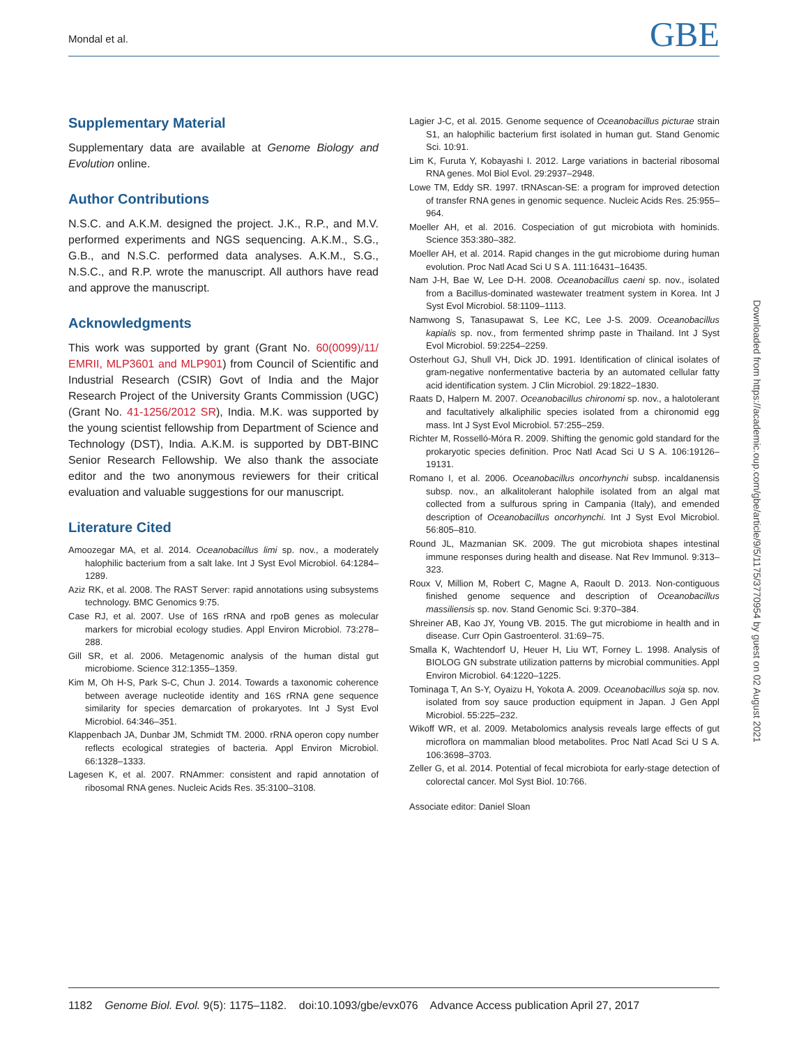Mondal et al. GBE
Supplementary Material
Supplementary data are available at Genome Biology and Evolution online.
Author Contributions
N.S.C. and A.K.M. designed the project. J.K., R.P., and M.V. performed experiments and NGS sequencing. A.K.M., S.G., G.B., and N.S.C. performed data analyses. A.K.M., S.G., N.S.C., and R.P. wrote the manuscript. All authors have read and approve the manuscript.
Acknowledgments
This work was supported by grant (Grant No. 60(0099)/11/ EMRII, MLP3601 and MLP901) from Council of Scientific and Industrial Research (CSIR) Govt of India and the Major Research Project of the University Grants Commission (UGC) (Grant No. 41-1256/2012 SR), India. M.K. was supported by the young scientist fellowship from Department of Science and Technology (DST), India. A.K.M. is supported by DBT-BINC Senior Research Fellowship. We also thank the associate editor and the two anonymous reviewers for their critical evaluation and valuable suggestions for our manuscript.
Literature Cited
Amoozegar MA, et al. 2014. Oceanobacillus limi sp. nov., a moderately halophilic bacterium from a salt lake. Int J Syst Evol Microbiol. 64:1284–1289.
Aziz RK, et al. 2008. The RAST Server: rapid annotations using subsystems technology. BMC Genomics 9:75.
Case RJ, et al. 2007. Use of 16S rRNA and rpoB genes as molecular markers for microbial ecology studies. Appl Environ Microbiol. 73:278–288.
Gill SR, et al. 2006. Metagenomic analysis of the human distal gut microbiome. Science 312:1355–1359.
Kim M, Oh H-S, Park S-C, Chun J. 2014. Towards a taxonomic coherence between average nucleotide identity and 16S rRNA gene sequence similarity for species demarcation of prokaryotes. Int J Syst Evol Microbiol. 64:346–351.
Klappenbach JA, Dunbar JM, Schmidt TM. 2000. rRNA operon copy number reflects ecological strategies of bacteria. Appl Environ Microbiol. 66:1328–1333.
Lagesen K, et al. 2007. RNAmmer: consistent and rapid annotation of ribosomal RNA genes. Nucleic Acids Res. 35:3100–3108.
Lagier J-C, et al. 2015. Genome sequence of Oceanobacillus picturae strain S1, an halophilic bacterium first isolated in human gut. Stand Genomic Sci. 10:91.
Lim K, Furuta Y, Kobayashi I. 2012. Large variations in bacterial ribosomal RNA genes. Mol Biol Evol. 29:2937–2948.
Lowe TM, Eddy SR. 1997. tRNAscan-SE: a program for improved detection of transfer RNA genes in genomic sequence. Nucleic Acids Res. 25:955–964.
Moeller AH, et al. 2016. Cospeciation of gut microbiota with hominids. Science 353:380–382.
Moeller AH, et al. 2014. Rapid changes in the gut microbiome during human evolution. Proc Natl Acad Sci U S A. 111:16431–16435.
Nam J-H, Bae W, Lee D-H. 2008. Oceanobacillus caeni sp. nov., isolated from a Bacillus-dominated wastewater treatment system in Korea. Int J Syst Evol Microbiol. 58:1109–1113.
Namwong S, Tanasupawat S, Lee KC, Lee J-S. 2009. Oceanobacillus kapialis sp. nov., from fermented shrimp paste in Thailand. Int J Syst Evol Microbiol. 59:2254–2259.
Osterhout GJ, Shull VH, Dick JD. 1991. Identification of clinical isolates of gram-negative nonfermentative bacteria by an automated cellular fatty acid identification system. J Clin Microbiol. 29:1822–1830.
Raats D, Halpern M. 2007. Oceanobacillus chironomi sp. nov., a halotolerant and facultatively alkaliphilic species isolated from a chironomid egg mass. Int J Syst Evol Microbiol. 57:255–259.
Richter M, Rosselló-Móra R. 2009. Shifting the genomic gold standard for the prokaryotic species definition. Proc Natl Acad Sci U S A. 106:19126–19131.
Romano I, et al. 2006. Oceanobacillus oncorhynchi subsp. incaldanensis subsp. nov., an alkalitolerant halophile isolated from an algal mat collected from a sulfurous spring in Campania (Italy), and emended description of Oceanobacillus oncorhynchi. Int J Syst Evol Microbiol. 56:805–810.
Round JL, Mazmanian SK. 2009. The gut microbiota shapes intestinal immune responses during health and disease. Nat Rev Immunol. 9:313–323.
Roux V, Million M, Robert C, Magne A, Raoult D. 2013. Non-contiguous finished genome sequence and description of Oceanobacillus massiliensis sp. nov. Stand Genomic Sci. 9:370–384.
Shreiner AB, Kao JY, Young VB. 2015. The gut microbiome in health and in disease. Curr Opin Gastroenterol. 31:69–75.
Smalla K, Wachtendorf U, Heuer H, Liu WT, Forney L. 1998. Analysis of BIOLOG GN substrate utilization patterns by microbial communities. Appl Environ Microbiol. 64:1220–1225.
Tominaga T, An S-Y, Oyaizu H, Yokota A. 2009. Oceanobacillus soja sp. nov. isolated from soy sauce production equipment in Japan. J Gen Appl Microbiol. 55:225–232.
Wikoff WR, et al. 2009. Metabolomics analysis reveals large effects of gut microflora on mammalian blood metabolites. Proc Natl Acad Sci U S A. 106:3698–3703.
Zeller G, et al. 2014. Potential of fecal microbiota for early-stage detection of colorectal cancer. Mol Syst Biol. 10:766.
Associate editor: Daniel Sloan
Downloaded from https://academic.oup.com/gbe/article/9/5/1175/3770954 by guest on 02 August 2021
1182 Genome Biol. Evol. 9(5): 1175–1182. doi:10.1093/gbe/evx076 Advance Access publication April 27, 2017